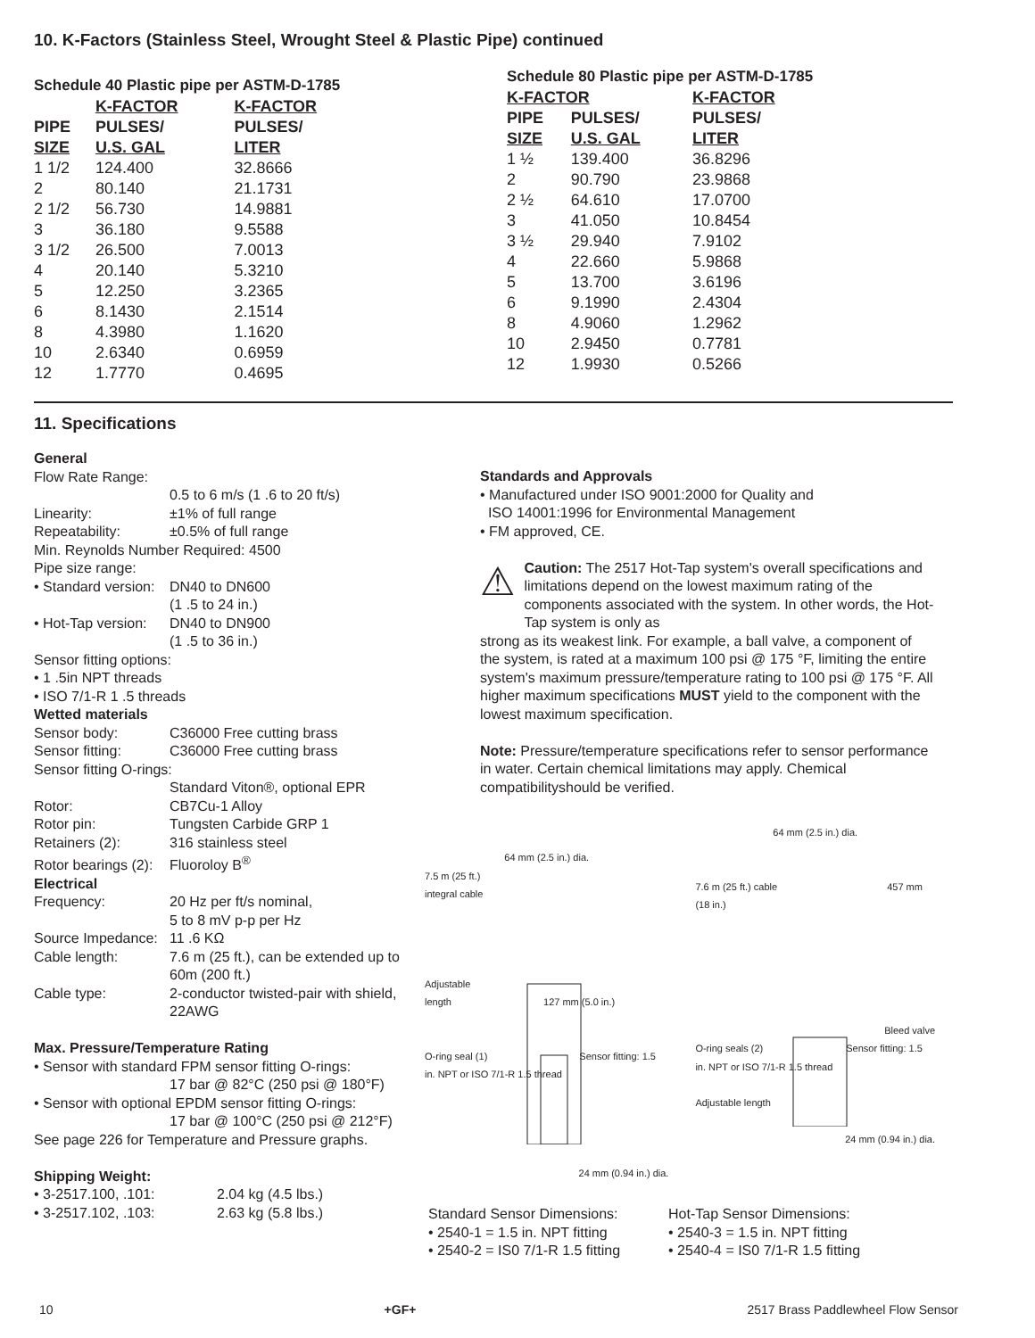10. K-Factors (Stainless Steel, Wrought Steel & Plastic Pipe) continued
Schedule 40 Plastic pipe per ASTM-D-1785
| | K-FACTOR | K-FACTOR |
| --- | --- | --- |
| PIPE | PULSES/ | PULSES/ |
| SIZE | U.S. GAL | LITER |
| 1 1/2 | 124.400 | 32.8666 |
| 2 | 80.140 | 21.1731 |
| 2 1/2 | 56.730 | 14.9881 |
| 3 | 36.180 | 9.5588 |
| 3 1/2 | 26.500 | 7.0013 |
| 4 | 20.140 | 5.3210 |
| 5 | 12.250 | 3.2365 |
| 6 | 8.1430 | 2.1514 |
| 8 | 4.3980 | 1.1620 |
| 10 | 2.6340 | 0.6959 |
| 12 | 1.7770 | 0.4695 |
Schedule 80 Plastic pipe per ASTM-D-1785
| K-FACTOR | | K-FACTOR |
| --- | --- | --- |
| PIPE | PULSES/ | PULSES/ |
| SIZE | U.S. GAL | LITER |
| 1 ½ | 139.400 | 36.8296 |
| 2 | 90.790 | 23.9868 |
| 2 ½ | 64.610 | 17.0700 |
| 3 | 41.050 | 10.8454 |
| 3 ½ | 29.940 | 7.9102 |
| 4 | 22.660 | 5.9868 |
| 5 | 13.700 | 3.6196 |
| 6 | 9.1990 | 2.4304 |
| 8 | 4.9060 | 1.2962 |
| 10 | 2.9450 | 0.7781 |
| 12 | 1.9930 | 0.5266 |
11. Specifications
General
Flow Rate Range:
0.5 to 6 m/s (1 .6 to 20 ft/s)
Linearity: ±1% of full range
Repeatability: ±0.5% of full range
Min. Reynolds Number Required: 4500
Pipe size range:
• Standard version: DN40 to DN600
(1 .5 to 24 in.)
• Hot-Tap version: DN40 to DN900
(1 .5 to 36 in.)
Sensor fitting options:
• 1 .5in NPT threads
• ISO 7/1-R 1 .5 threads
Wetted materials
Sensor body: C36000 Free cutting brass
Sensor fitting: C36000 Free cutting brass
Sensor fitting O-rings:
Standard Viton®, optional EPR
Rotor: CB7Cu-1 Alloy
Rotor pin: Tungsten Carbide GRP 1
Retainers (2): 316 stainless steel
Rotor bearings (2): Fluoroloy B<sup>®</sup>
Electrical
Frequency: 20 Hz per ft/s nominal,
5 to 8 mV p-p per Hz
Source Impedance: 11 .6 KΩ
Cable length: 7.6 m (25 ft.), can be extended up to
60m (200 ft.)
Cable type: 2-conductor twisted-pair with shield,
22AWG
Max. Pressure/Temperature Rating
• Sensor with standard FPM sensor fitting O-rings:
17 bar @ 82°C (250 psi @ 180°F)
• Sensor with optional EPDM sensor fitting O-rings:
17 bar @ 100°C (250 psi @ 212°F)
See page 226 for Temperature and Pressure graphs.
Shipping Weight:
• 3-2517.100, .101: 2.04 kg (4.5 lbs.)
• 3-2517.102, .103: 2.63 kg (5.8 lbs.)
Standards and Approvals
• Manufactured under ISO 9001:2000 for Quality and
ISO 14001:1996 for Environmental Management
• FM approved, CE.
⚠
Caution: The 2517 Hot-Tap system's overall specifications and limitations depend on the lowest maximum rating of the components associated with the system. In other words, the Hot-Tap system is only as
strong as its weakest link. For example, a ball valve, a component of the system, is rated at a maximum 100 psi @ 175 °F, limiting the entire system's maximum pressure/temperature rating to 100 psi @ 175 °F. All higher maximum specifications MUST yield to the component with the lowest maximum specification.
Note: Pressure/temperature specifications refer to sensor performance in water. Certain chemical limitations may apply. Chemical compatibilityshould be verified.
64 mm (2.5 in.) dia.
7.5 m (25 ft.)
integral cable
Adjustable
length 127 mm (5.0 in.)
O-ring seal (1) Sensor fitting: 1.5 in. NPT or ISO 7/1-R 1.5 thread
24 mm (0.94 in.) dia.
64 mm (2.5 in.) dia.
7.6 m (25 ft.) cable 457 mm (18 in.)
Bleed valve
O-ring seals (2) Sensor fitting: 1.5 in. NPT or ISO 7/1-R 1.5 thread
Adjustable length
24 mm (0.94 in.) dia.
Standard Sensor Dimensions:
• 2540-1 = 1.5 in. NPT fitting
• 2540-2 = IS0 7/1-R 1.5 fitting
Hot-Tap Sensor Dimensions:
• 2540-3 = 1.5 in. NPT fitting
• 2540-4 = IS0 7/1-R 1.5 fitting
10 +GF+ 2517 Brass Paddlewheel Flow Sensor